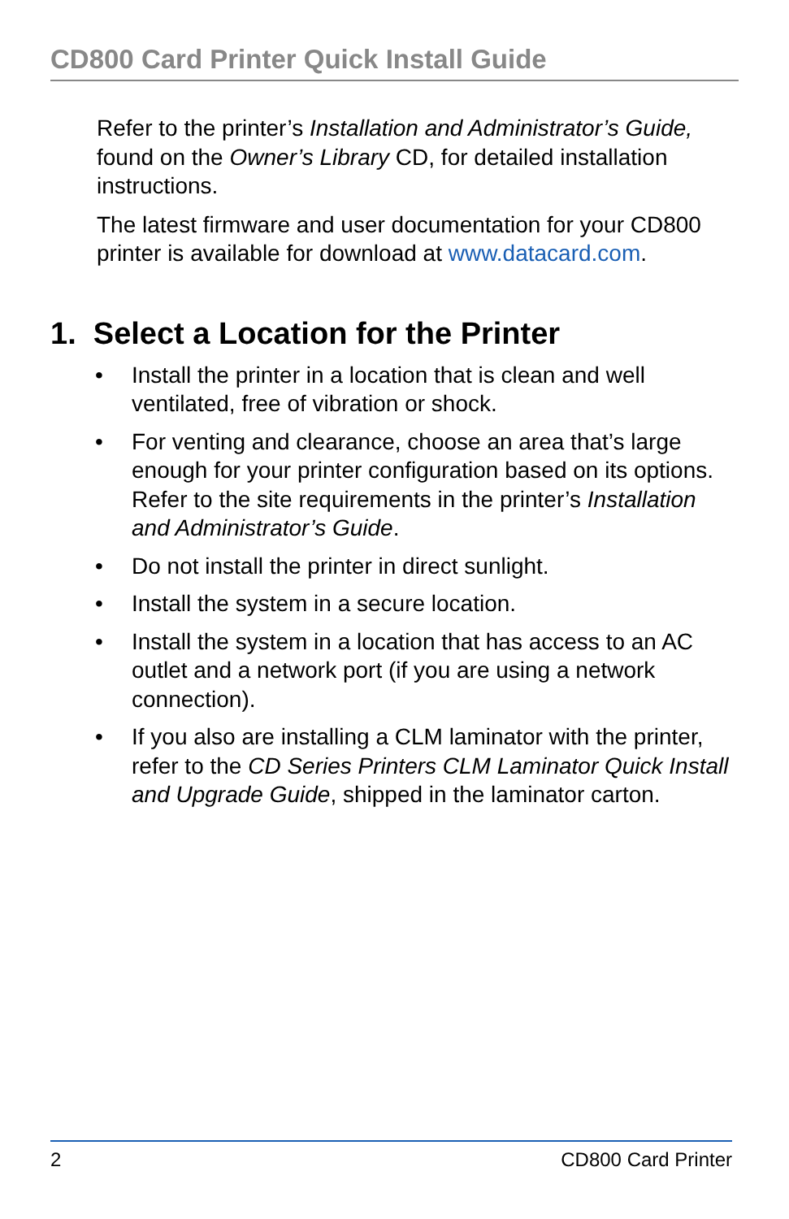CD800 Card Printer Quick Install Guide
Refer to the printer’s Installation and Administrator’s Guide, found on the Owner’s Library CD, for detailed installation instructions.
The latest firmware and user documentation for your CD800 printer is available for download at www.datacard.com.
1. Select a Location for the Printer
• Install the printer in a location that is clean and well ventilated, free of vibration or shock.
• For venting and clearance, choose an area that’s large enough for your printer configuration based on its options. Refer to the site requirements in the printer’s Installation and Administrator’s Guide.
• Do not install the printer in direct sunlight.
• Install the system in a secure location.
• Install the system in a location that has access to an AC outlet and a network port (if you are using a network connection).
• If you also are installing a CLM laminator with the printer, refer to the CD Series Printers CLM Laminator Quick Install and Upgrade Guide, shipped in the laminator carton.
2 CD800 Card Printer